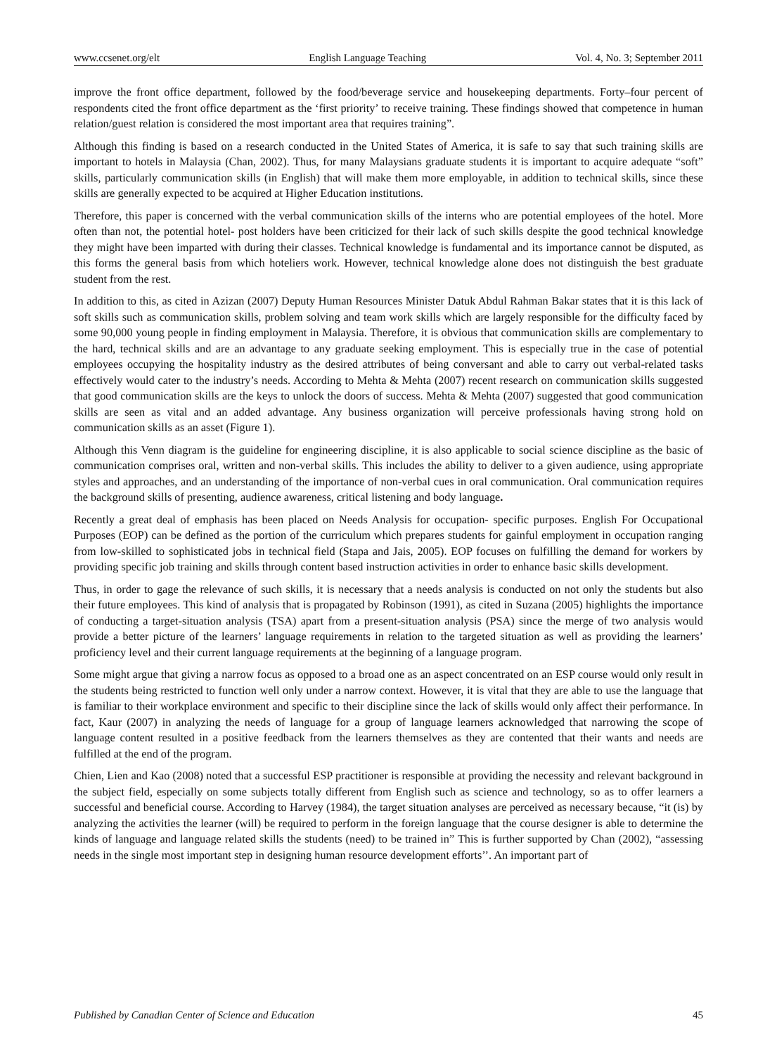www.ccsenet.org/elt English Language Teaching Vol. 4, No. 3; September 2011
improve the front office department, followed by the food/beverage service and housekeeping departments. Forty–four percent of respondents cited the front office department as the ‘first priority’ to receive training. These findings showed that competence in human relation/guest relation is considered the most important area that requires training”.
Although this finding is based on a research conducted in the United States of America, it is safe to say that such training skills are important to hotels in Malaysia (Chan, 2002). Thus, for many Malaysians graduate students it is important to acquire adequate “soft” skills, particularly communication skills (in English) that will make them more employable, in addition to technical skills, since these skills are generally expected to be acquired at Higher Education institutions.
Therefore, this paper is concerned with the verbal communication skills of the interns who are potential employees of the hotel. More often than not, the potential hotel- post holders have been criticized for their lack of such skills despite the good technical knowledge they might have been imparted with during their classes. Technical knowledge is fundamental and its importance cannot be disputed, as this forms the general basis from which hoteliers work. However, technical knowledge alone does not distinguish the best graduate student from the rest.
In addition to this, as cited in Azizan (2007) Deputy Human Resources Minister Datuk Abdul Rahman Bakar states that it is this lack of soft skills such as communication skills, problem solving and team work skills which are largely responsible for the difficulty faced by some 90,000 young people in finding employment in Malaysia. Therefore, it is obvious that communication skills are complementary to the hard, technical skills and are an advantage to any graduate seeking employment. This is especially true in the case of potential employees occupying the hospitality industry as the desired attributes of being conversant and able to carry out verbal-related tasks effectively would cater to the industry’s needs. According to Mehta & Mehta (2007) recent research on communication skills suggested that good communication skills are the keys to unlock the doors of success. Mehta & Mehta (2007) suggested that good communication skills are seen as vital and an added advantage. Any business organization will perceive professionals having strong hold on communication skills as an asset (Figure 1).
Although this Venn diagram is the guideline for engineering discipline, it is also applicable to social science discipline as the basic of communication comprises oral, written and non-verbal skills. This includes the ability to deliver to a given audience, using appropriate styles and approaches, and an understanding of the importance of non-verbal cues in oral communication. Oral communication requires the background skills of presenting, audience awareness, critical listening and body language.
Recently a great deal of emphasis has been placed on Needs Analysis for occupation- specific purposes. English For Occupational Purposes (EOP) can be defined as the portion of the curriculum which prepares students for gainful employment in occupation ranging from low-skilled to sophisticated jobs in technical field (Stapa and Jais, 2005). EOP focuses on fulfilling the demand for workers by providing specific job training and skills through content based instruction activities in order to enhance basic skills development.
Thus, in order to gage the relevance of such skills, it is necessary that a needs analysis is conducted on not only the students but also their future employees. This kind of analysis that is propagated by Robinson (1991), as cited in Suzana (2005) highlights the importance of conducting a target-situation analysis (TSA) apart from a present-situation analysis (PSA) since the merge of two analysis would provide a better picture of the learners’ language requirements in relation to the targeted situation as well as providing the learners’ proficiency level and their current language requirements at the beginning of a language program.
Some might argue that giving a narrow focus as opposed to a broad one as an aspect concentrated on an ESP course would only result in the students being restricted to function well only under a narrow context. However, it is vital that they are able to use the language that is familiar to their workplace environment and specific to their discipline since the lack of skills would only affect their performance. In fact, Kaur (2007) in analyzing the needs of language for a group of language learners acknowledged that narrowing the scope of language content resulted in a positive feedback from the learners themselves as they are contented that their wants and needs are fulfilled at the end of the program.
Chien, Lien and Kao (2008) noted that a successful ESP practitioner is responsible at providing the necessity and relevant background in the subject field, especially on some subjects totally different from English such as science and technology, so as to offer learners a successful and beneficial course. According to Harvey (1984), the target situation analyses are perceived as necessary because, “it (is) by analyzing the activities the learner (will) be required to perform in the foreign language that the course designer is able to determine the kinds of language and language related skills the students (need) to be trained in” This is further supported by Chan (2002), “assessing needs in the single most important step in designing human resource development efforts’’. An important part of
Published by Canadian Center of Science and Education 45